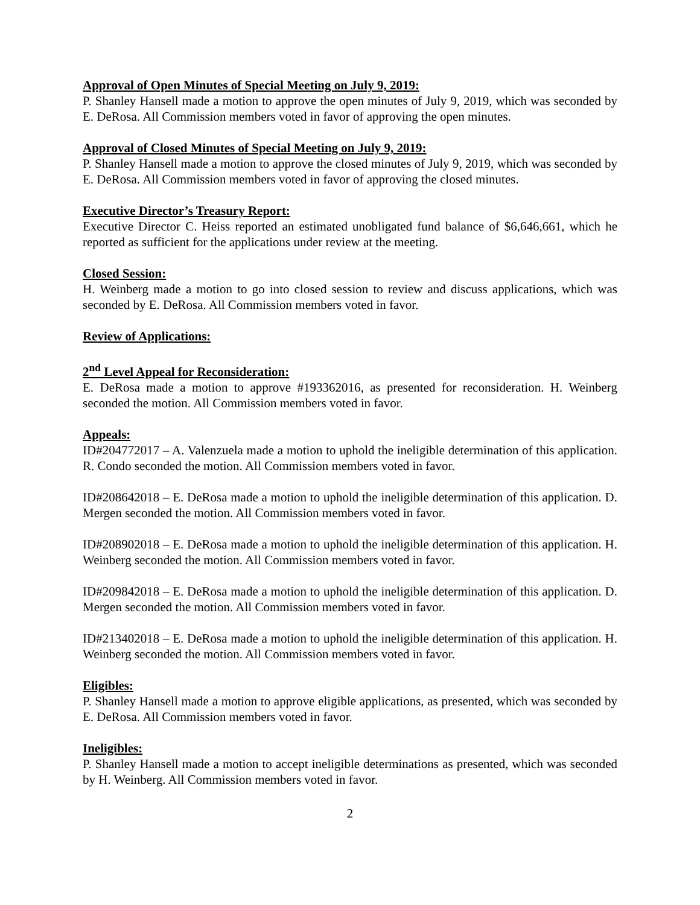Approval of Open Minutes of Special Meeting on July 9, 2019:
P. Shanley Hansell made a motion to approve the open minutes of July 9, 2019, which was seconded by E. DeRosa. All Commission members voted in favor of approving the open minutes.
Approval of Closed Minutes of Special Meeting on July 9, 2019:
P. Shanley Hansell made a motion to approve the closed minutes of July 9, 2019, which was seconded by E. DeRosa. All Commission members voted in favor of approving the closed minutes.
Executive Director’s Treasury Report:
Executive Director C. Heiss reported an estimated unobligated fund balance of $6,646,661, which he reported as sufficient for the applications under review at the meeting.
Closed Session:
H. Weinberg made a motion to go into closed session to review and discuss applications, which was seconded by E. DeRosa. All Commission members voted in favor.
Review of Applications:
2<sup>nd</sup> Level Appeal for Reconsideration:
E. DeRosa made a motion to approve #193362016, as presented for reconsideration. H. Weinberg seconded the motion. All Commission members voted in favor.
Appeals:
ID#204772017 – A. Valenzuela made a motion to uphold the ineligible determination of this application. R. Condo seconded the motion. All Commission members voted in favor.
ID#208642018 – E. DeRosa made a motion to uphold the ineligible determination of this application. D. Mergen seconded the motion. All Commission members voted in favor.
ID#208902018 – E. DeRosa made a motion to uphold the ineligible determination of this application. H. Weinberg seconded the motion. All Commission members voted in favor.
ID#209842018 – E. DeRosa made a motion to uphold the ineligible determination of this application. D. Mergen seconded the motion. All Commission members voted in favor.
ID#213402018 – E. DeRosa made a motion to uphold the ineligible determination of this application. H. Weinberg seconded the motion. All Commission members voted in favor.
Eligibles:
P. Shanley Hansell made a motion to approve eligible applications, as presented, which was seconded by E. DeRosa. All Commission members voted in favor.
Ineligibles:
P. Shanley Hansell made a motion to accept ineligible determinations as presented, which was seconded by H. Weinberg. All Commission members voted in favor.
2